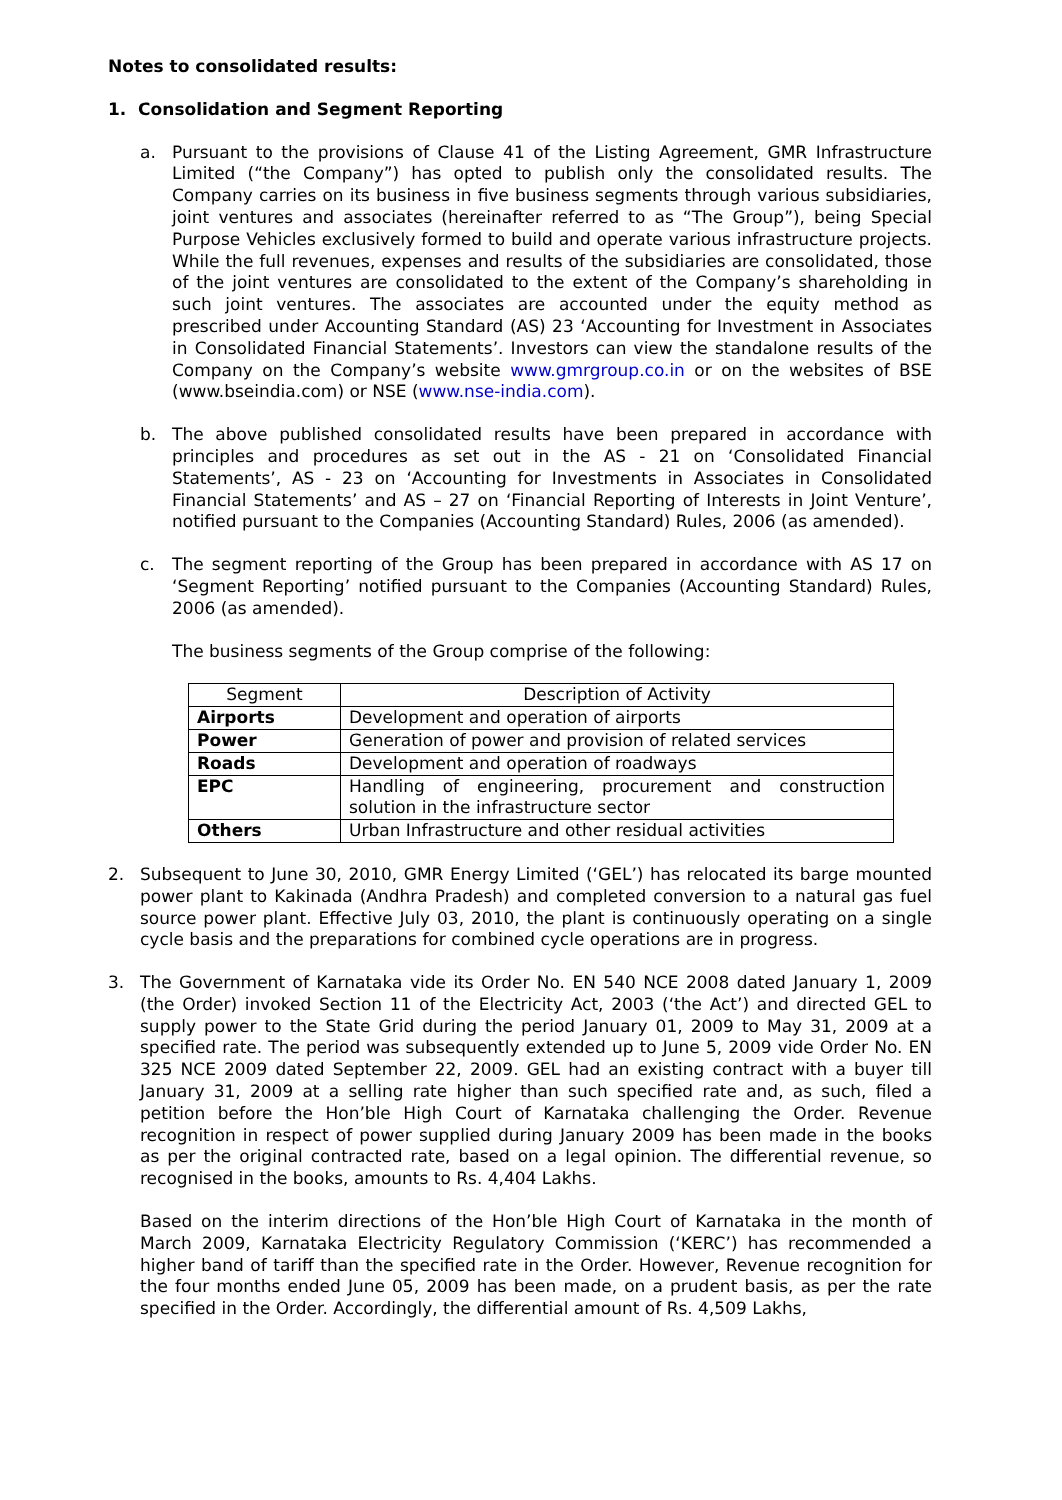Notes to consolidated results:
1. Consolidation and Segment Reporting
a. Pursuant to the provisions of Clause 41 of the Listing Agreement, GMR Infrastructure Limited (“the Company”) has opted to publish only the consolidated results. The Company carries on its business in five business segments through various subsidiaries, joint ventures and associates (hereinafter referred to as “The Group”), being Special Purpose Vehicles exclusively formed to build and operate various infrastructure projects. While the full revenues, expenses and results of the subsidiaries are consolidated, those of the joint ventures are consolidated to the extent of the Company’s shareholding in such joint ventures. The associates are accounted under the equity method as prescribed under Accounting Standard (AS) 23 ‘Accounting for Investment in Associates in Consolidated Financial Statements’. Investors can view the standalone results of the Company on the Company’s website www.gmrgroup.co.in or on the websites of BSE (www.bseindia.com) or NSE (www.nse-india.com).
b. The above published consolidated results have been prepared in accordance with principles and procedures as set out in the AS - 21 on ‘Consolidated Financial Statements’, AS - 23 on ‘Accounting for Investments in Associates in Consolidated Financial Statements’ and AS – 27 on ‘Financial Reporting of Interests in Joint Venture’, notified pursuant to the Companies (Accounting Standard) Rules, 2006 (as amended).
c. The segment reporting of the Group has been prepared in accordance with AS 17 on ‘Segment Reporting’ notified pursuant to the Companies (Accounting Standard) Rules, 2006 (as amended).
The business segments of the Group comprise of the following:
| Segment | Description of Activity |
| --- | --- |
| Airports | Development and operation of airports |
| Power | Generation of power and provision of related services |
| Roads | Development and operation of roadways |
| EPC | Handling of engineering, procurement and construction solution in the infrastructure sector |
| Others | Urban Infrastructure and other residual activities |
2. Subsequent to June 30, 2010, GMR Energy Limited (‘GEL’) has relocated its barge mounted power plant to Kakinada (Andhra Pradesh) and completed conversion to a natural gas fuel source power plant. Effective July 03, 2010, the plant is continuously operating on a single cycle basis and the preparations for combined cycle operations are in progress.
3. The Government of Karnataka vide its Order No. EN 540 NCE 2008 dated January 1, 2009 (the Order) invoked Section 11 of the Electricity Act, 2003 (‘the Act’) and directed GEL to supply power to the State Grid during the period January 01, 2009 to May 31, 2009 at a specified rate. The period was subsequently extended up to June 5, 2009 vide Order No. EN 325 NCE 2009 dated September 22, 2009. GEL had an existing contract with a buyer till January 31, 2009 at a selling rate higher than such specified rate and, as such, filed a petition before the Hon’ble High Court of Karnataka challenging the Order. Revenue recognition in respect of power supplied during January 2009 has been made in the books as per the original contracted rate, based on a legal opinion. The differential revenue, so recognised in the books, amounts to Rs. 4,404 Lakhs.
Based on the interim directions of the Hon’ble High Court of Karnataka in the month of March 2009, Karnataka Electricity Regulatory Commission (‘KERC’) has recommended a higher band of tariff than the specified rate in the Order. However, Revenue recognition for the four months ended June 05, 2009 has been made, on a prudent basis, as per the rate specified in the Order. Accordingly, the differential amount of Rs. 4,509 Lakhs,